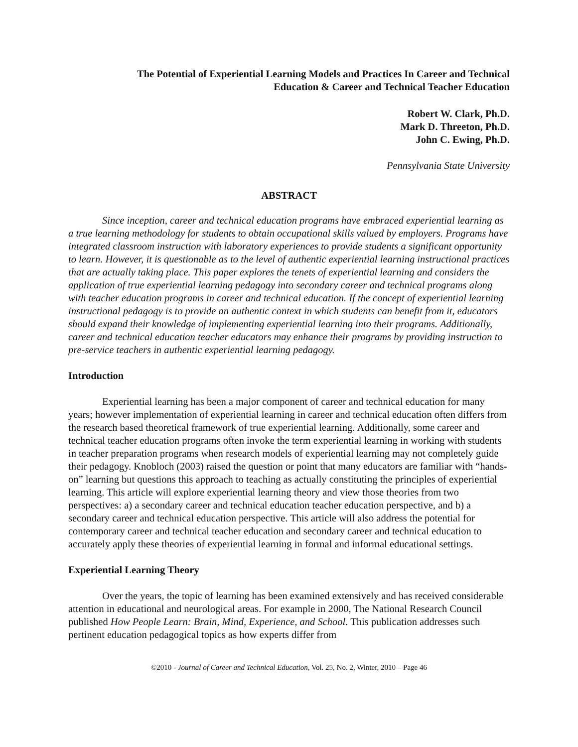The Potential of Experiential Learning Models and Practices In Career and Technical
Education & Career and Technical Teacher Education
Robert W. Clark, Ph.D.
Mark D. Threeton, Ph.D.
John C. Ewing, Ph.D.
Pennsylvania State University
ABSTRACT
Since inception, career and technical education programs have embraced experiential learning as a true learning methodology for students to obtain occupational skills valued by employers. Programs have integrated classroom instruction with laboratory experiences to provide students a significant opportunity to learn. However, it is questionable as to the level of authentic experiential learning instructional practices that are actually taking place. This paper explores the tenets of experiential learning and considers the application of true experiential learning pedagogy into secondary career and technical programs along with teacher education programs in career and technical education. If the concept of experiential learning instructional pedagogy is to provide an authentic context in which students can benefit from it, educators should expand their knowledge of implementing experiential learning into their programs. Additionally, career and technical education teacher educators may enhance their programs by providing instruction to pre-service teachers in authentic experiential learning pedagogy.
Introduction
Experiential learning has been a major component of career and technical education for many years; however implementation of experiential learning in career and technical education often differs from the research based theoretical framework of true experiential learning. Additionally, some career and technical teacher education programs often invoke the term experiential learning in working with students in teacher preparation programs when research models of experiential learning may not completely guide their pedagogy. Knobloch (2003) raised the question or point that many educators are familiar with “hands-on” learning but questions this approach to teaching as actually constituting the principles of experiential learning. This article will explore experiential learning theory and view those theories from two perspectives: a) a secondary career and technical education teacher education perspective, and b) a secondary career and technical education perspective. This article will also address the potential for contemporary career and technical teacher education and secondary career and technical education to accurately apply these theories of experiential learning in formal and informal educational settings.
Experiential Learning Theory
Over the years, the topic of learning has been examined extensively and has received considerable attention in educational and neurological areas. For example in 2000, The National Research Council published How People Learn: Brain, Mind, Experience, and School. This publication addresses such pertinent education pedagogical topics as how experts differ from
©2010 - Journal of Career and Technical Education, Vol. 25, No. 2, Winter, 2010 – Page 46